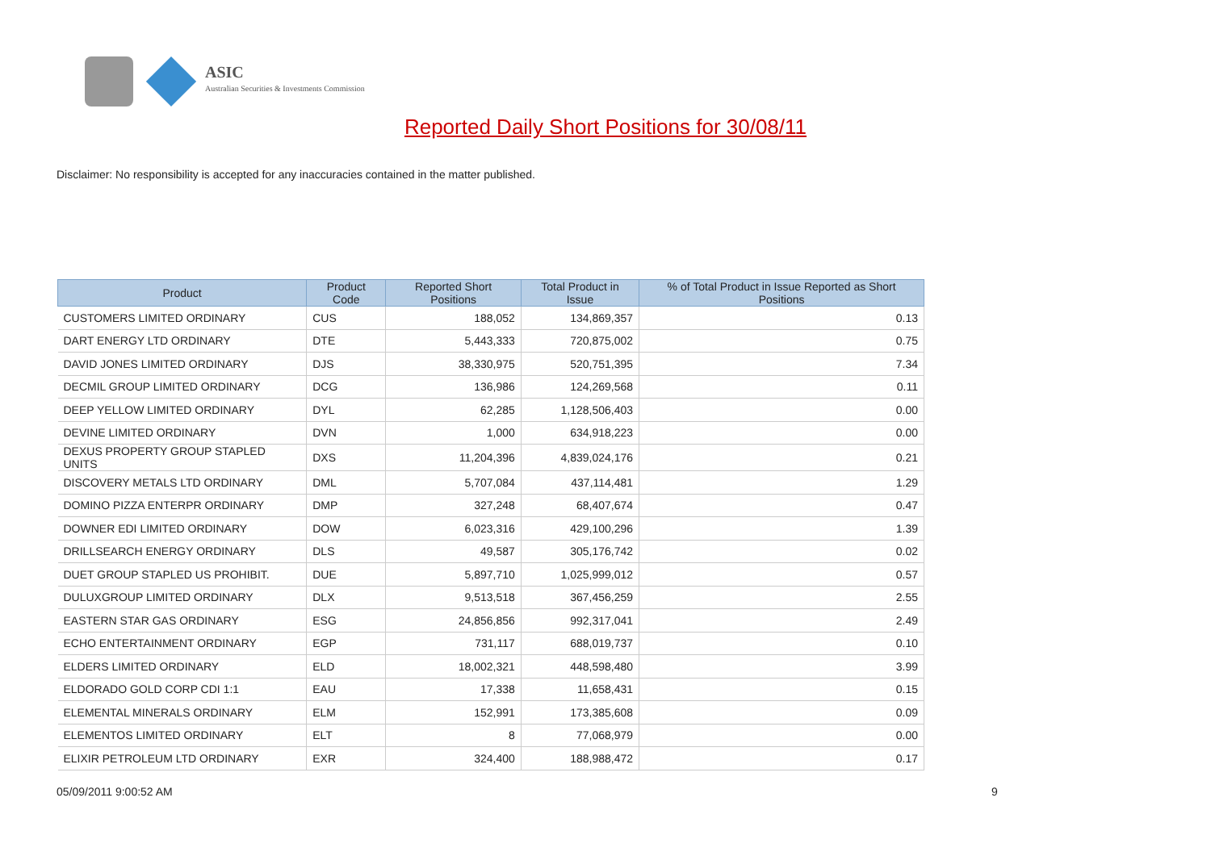ASIC Australian Securities & Investments Commission
Reported Daily Short Positions for 30/08/11
Disclaimer: No responsibility is accepted for any inaccuracies contained in the matter published.
| Product | Product Code | Reported Short Positions | Total Product in Issue | % of Total Product in Issue Reported as Short Positions |
| --- | --- | --- | --- | --- |
| CUSTOMERS LIMITED ORDINARY | CUS | 188,052 | 134,869,357 | 0.13 |
| DART ENERGY LTD ORDINARY | DTE | 5,443,333 | 720,875,002 | 0.75 |
| DAVID JONES LIMITED ORDINARY | DJS | 38,330,975 | 520,751,395 | 7.34 |
| DECMIL GROUP LIMITED ORDINARY | DCG | 136,986 | 124,269,568 | 0.11 |
| DEEP YELLOW LIMITED ORDINARY | DYL | 62,285 | 1,128,506,403 | 0.00 |
| DEVINE LIMITED ORDINARY | DVN | 1,000 | 634,918,223 | 0.00 |
| DEXUS PROPERTY GROUP STAPLED UNITS | DXS | 11,204,396 | 4,839,024,176 | 0.21 |
| DISCOVERY METALS LTD ORDINARY | DML | 5,707,084 | 437,114,481 | 1.29 |
| DOMINO PIZZA ENTERPR ORDINARY | DMP | 327,248 | 68,407,674 | 0.47 |
| DOWNER EDI LIMITED ORDINARY | DOW | 6,023,316 | 429,100,296 | 1.39 |
| DRILLSEARCH ENERGY ORDINARY | DLS | 49,587 | 305,176,742 | 0.02 |
| DUET GROUP STAPLED US PROHIBIT. | DUE | 5,897,710 | 1,025,999,012 | 0.57 |
| DULUXGROUP LIMITED ORDINARY | DLX | 9,513,518 | 367,456,259 | 2.55 |
| EASTERN STAR GAS ORDINARY | ESG | 24,856,856 | 992,317,041 | 2.49 |
| ECHO ENTERTAINMENT ORDINARY | EGP | 731,117 | 688,019,737 | 0.10 |
| ELDERS LIMITED ORDINARY | ELD | 18,002,321 | 448,598,480 | 3.99 |
| ELDORADO GOLD CORP CDI 1:1 | EAU | 17,338 | 11,658,431 | 0.15 |
| ELEMENTAL MINERALS ORDINARY | ELM | 152,991 | 173,385,608 | 0.09 |
| ELEMENTOS LIMITED ORDINARY | ELT | 8 | 77,068,979 | 0.00 |
| ELIXIR PETROLEUM LTD ORDINARY | EXR | 324,400 | 188,988,472 | 0.17 |
05/09/2011 9:00:52 AM 9